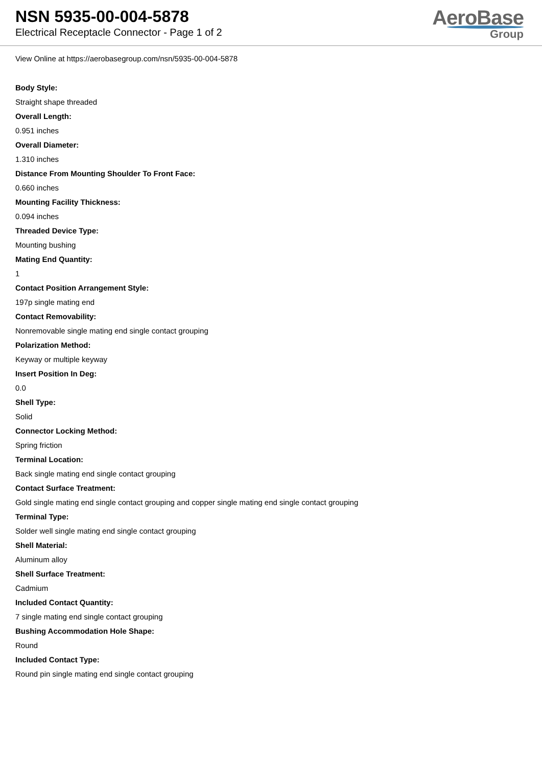NSN 5935-00-004-5878
Electrical Receptacle Connector - Page 1 of 2
AeroBase
Group
View Online at https://aerobasegroup.com/nsn/5935-00-004-5878
Body Style:
Straight shape threaded
Overall Length:
0.951 inches
Overall Diameter:
1.310 inches
Distance From Mounting Shoulder To Front Face:
0.660 inches
Mounting Facility Thickness:
0.094 inches
Threaded Device Type:
Mounting bushing
Mating End Quantity:
1
Contact Position Arrangement Style:
197p single mating end
Contact Removability:
Nonremovable single mating end single contact grouping
Polarization Method:
Keyway or multiple keyway
Insert Position In Deg:
0.0
Shell Type:
Solid
Connector Locking Method:
Spring friction
Terminal Location:
Back single mating end single contact grouping
Contact Surface Treatment:
Gold single mating end single contact grouping and copper single mating end single contact grouping
Terminal Type:
Solder well single mating end single contact grouping
Shell Material:
Aluminum alloy
Shell Surface Treatment:
Cadmium
Included Contact Quantity:
7 single mating end single contact grouping
Bushing Accommodation Hole Shape:
Round
Included Contact Type:
Round pin single mating end single contact grouping